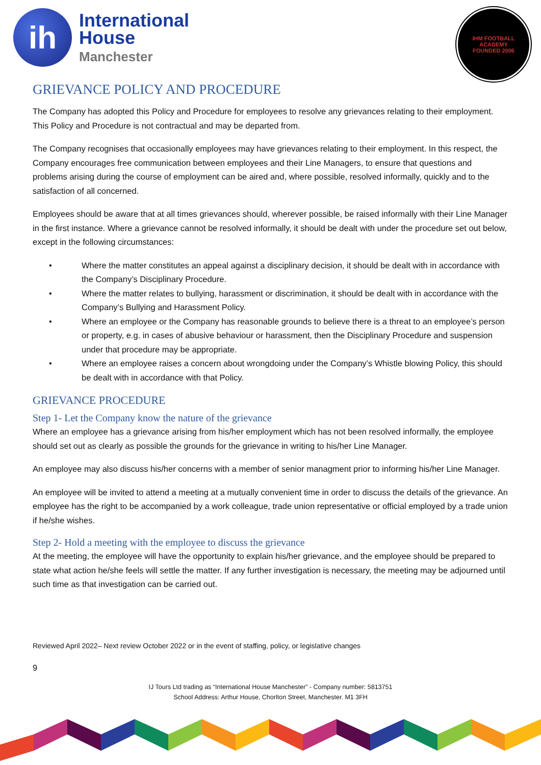ih
International
House
Manchester
IHM FOOTBALL ACADEMY
FOUNDED 2006
GRIEVANCE POLICY AND PROCEDURE
The Company has adopted this Policy and Procedure for employees to resolve any grievances relating to their employment. This Policy and Procedure is not contractual and may be departed from.
The Company recognises that occasionally employees may have grievances relating to their employment. In this respect, the Company encourages free communication between employees and their Line Managers, to ensure that questions and problems arising during the course of employment can be aired and, where possible, resolved informally, quickly and to the satisfaction of all concerned.
Employees should be aware that at all times grievances should, wherever possible, be raised informally with their Line Manager in the first instance. Where a grievance cannot be resolved informally, it should be dealt with under the procedure set out below, except in the following circumstances:
• Where the matter constitutes an appeal against a disciplinary decision, it should be dealt with in accordance with the Company’s Disciplinary Procedure.
• Where the matter relates to bullying, harassment or discrimination, it should be dealt with in accordance with the Company’s Bullying and Harassment Policy.
• Where an employee or the Company has reasonable grounds to believe there is a threat to an employee’s person or property, e.g. in cases of abusive behaviour or harassment, then the Disciplinary Procedure and suspension under that procedure may be appropriate.
• Where an employee raises a concern about wrongdoing under the Company’s Whistle blowing Policy, this should be dealt with in accordance with that Policy.
GRIEVANCE PROCEDURE
Step 1- Let the Company know the nature of the grievance
Where an employee has a grievance arising from his/her employment which has not been resolved informally, the employee should set out as clearly as possible the grounds for the grievance in writing to his/her Line Manager.
An employee may also discuss his/her concerns with a member of senior managment prior to informing his/her Line Manager.
An employee will be invited to attend a meeting at a mutually convenient time in order to discuss the details of the grievance. An employee has the right to be accompanied by a work colleague, trade union representative or official employed by a trade union if he/she wishes.
Step 2- Hold a meeting with the employee to discuss the grievance
At the meeting, the employee will have the opportunity to explain his/her grievance, and the employee should be prepared to state what action he/she feels will settle the matter. If any further investigation is necessary, the meeting may be adjourned until such time as that investigation can be carried out.
Reviewed April 2022– Next review October 2022 or in the event of staffing, policy, or legislative changes
9
IJ Tours Ltd trading as “International House Manchester” - Company number: 5813751
School Address: Arthur House, Chorlton Street, Manchester. M1 3FH